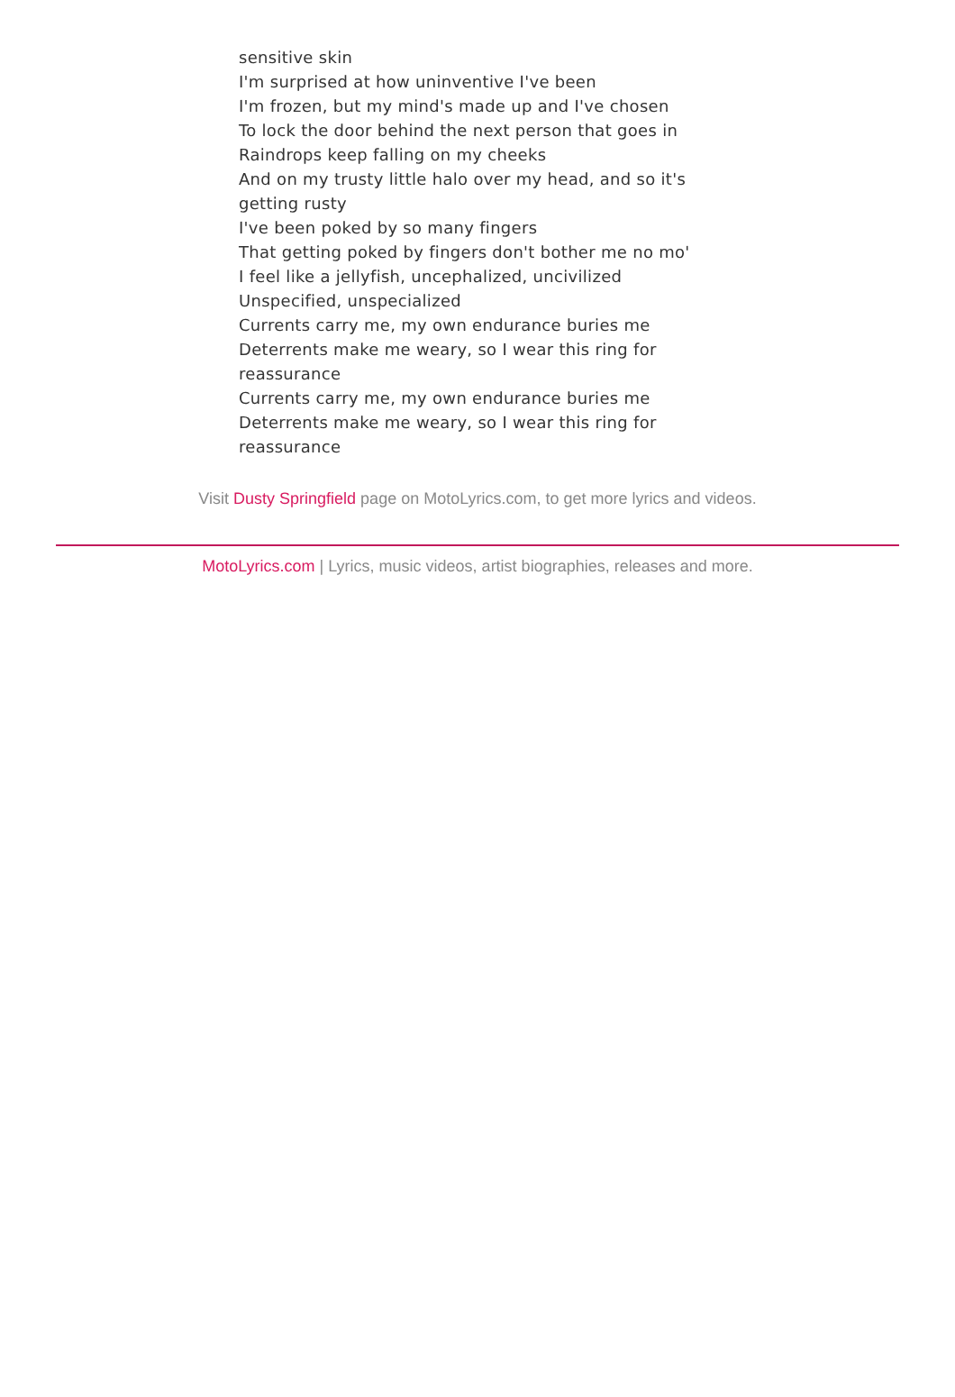sensitive skin
I'm surprised at how uninventive I've been
I'm frozen, but my mind's made up and I've chosen
To lock the door behind the next person that goes in
Raindrops keep falling on my cheeks
And on my trusty little halo over my head, and so it's getting rusty
I've been poked by so many fingers
That getting poked by fingers don't bother me no mo'
I feel like a jellyfish, uncephalized, uncivilized
Unspecified, unspecialized
Currents carry me, my own endurance buries me
Deterrents make me weary, so I wear this ring for reassurance
Currents carry me, my own endurance buries me
Deterrents make me weary, so I wear this ring for reassurance
Visit Dusty Springfield page on MotoLyrics.com, to get more lyrics and videos.
MotoLyrics.com | Lyrics, music videos, artist biographies, releases and more.